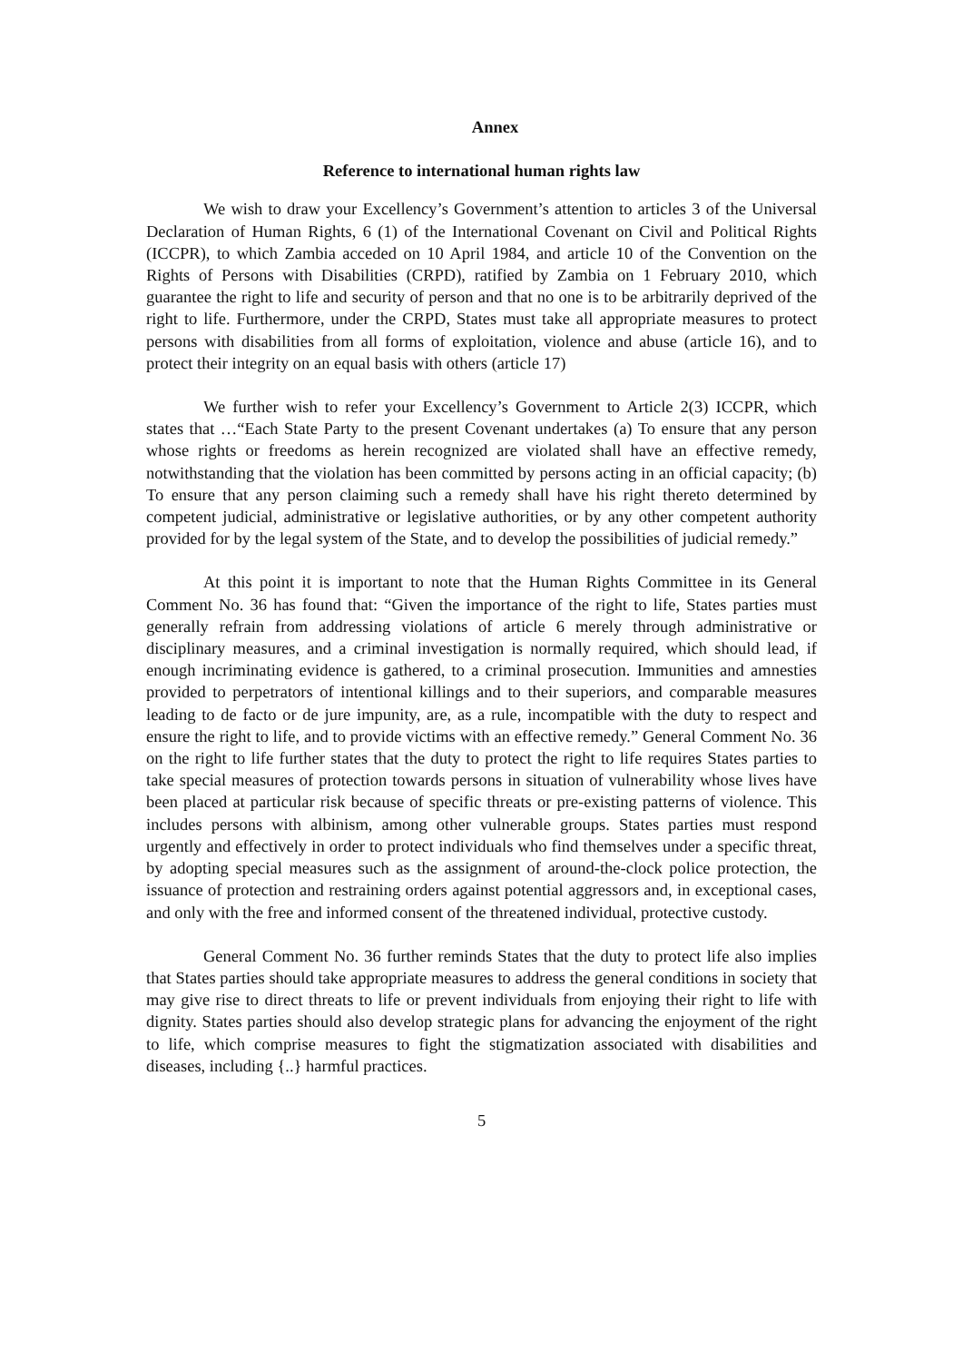Annex
Reference to international human rights law
We wish to draw your Excellency’s Government’s attention to articles 3 of the Universal Declaration of Human Rights, 6 (1) of the International Covenant on Civil and Political Rights (ICCPR), to which Zambia acceded on 10 April 1984, and article 10 of the Convention on the Rights of Persons with Disabilities (CRPD), ratified by Zambia on 1 February 2010, which guarantee the right to life and security of person and that no one is to be arbitrarily deprived of the right to life. Furthermore, under the CRPD, States must take all appropriate measures to protect persons with disabilities from all forms of exploitation, violence and abuse (article 16), and to protect their integrity on an equal basis with others (article 17)
We further wish to refer your Excellency’s Government to Article 2(3) ICCPR, which states that …“Each State Party to the present Covenant undertakes (a) To ensure that any person whose rights or freedoms as herein recognized are violated shall have an effective remedy, notwithstanding that the violation has been committed by persons acting in an official capacity; (b) To ensure that any person claiming such a remedy shall have his right thereto determined by competent judicial, administrative or legislative authorities, or by any other competent authority provided for by the legal system of the State, and to develop the possibilities of judicial remedy.”
At this point it is important to note that the Human Rights Committee in its General Comment No. 36 has found that: “Given the importance of the right to life, States parties must generally refrain from addressing violations of article 6 merely through administrative or disciplinary measures, and a criminal investigation is normally required, which should lead, if enough incriminating evidence is gathered, to a criminal prosecution. Immunities and amnesties provided to perpetrators of intentional killings and to their superiors, and comparable measures leading to de facto or de jure impunity, are, as a rule, incompatible with the duty to respect and ensure the right to life, and to provide victims with an effective remedy.” General Comment No. 36 on the right to life further states that the duty to protect the right to life requires States parties to take special measures of protection towards persons in situation of vulnerability whose lives have been placed at particular risk because of specific threats or pre-existing patterns of violence. This includes persons with albinism, among other vulnerable groups. States parties must respond urgently and effectively in order to protect individuals who find themselves under a specific threat, by adopting special measures such as the assignment of around-the-clock police protection, the issuance of protection and restraining orders against potential aggressors and, in exceptional cases, and only with the free and informed consent of the threatened individual, protective custody.
General Comment No. 36 further reminds States that the duty to protect life also implies that States parties should take appropriate measures to address the general conditions in society that may give rise to direct threats to life or prevent individuals from enjoying their right to life with dignity. States parties should also develop strategic plans for advancing the enjoyment of the right to life, which comprise measures to fight the stigmatization associated with disabilities and diseases, including {..} harmful practices.
5